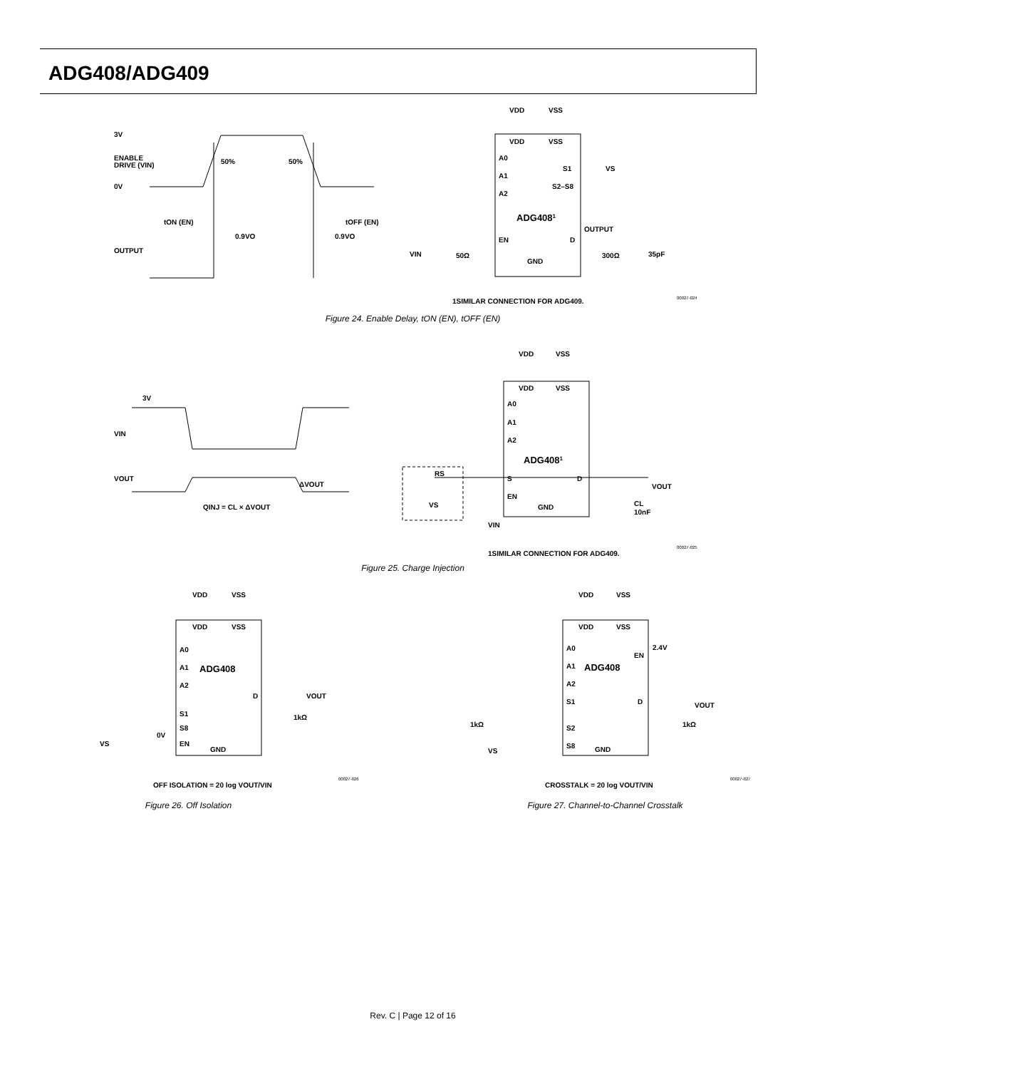ADG408/ADG409
3V
ENABLE
DRIVE (VIN)
0V
50%
50%
tON (EN)
tOFF (EN)
0.9VO
0.9VO
OUTPUT
VDD
VSS
VDD
VSS
A0
A1
A2
S1
VS
S2–S8
ADG4081
OUTPUT
EN
D
VIN
50Ω
GND
300Ω
35pF
1SIMILAR CONNECTION FOR ADG409.
00027-024
Figure 24. Enable Delay, tON (EN), tOFF (EN)
3V
VIN
VOUT
ΔVOUT
QINJ = CL × ΔVOUT
VDD
VSS
VDD
VSS
A0
A1
A2
ADG4081
RS
S
D
VOUT
EN
GND
VS
CL
10nF
VIN
1SIMILAR CONNECTION FOR ADG409.
00027-025
Figure 25. Charge Injection
VDD
VSS
VDD
VSS
A0
A1
ADG408
A2
D
VOUT
S1
1kΩ
S8
0V
VS
EN
GND
OFF ISOLATION = 20 log VOUT/VIN
00027-026
Figure 26. Off Isolation
VDD
VSS
VDD
VSS
A0
2.4V
EN
A1
ADG408
A2
S1
D
VOUT
1kΩ
1kΩ
S2
S8
VS
GND
CROSSTALK = 20 log VOUT/VIN
00027-027
Figure 27. Channel-to-Channel Crosstalk
Rev. C | Page 12 of 16